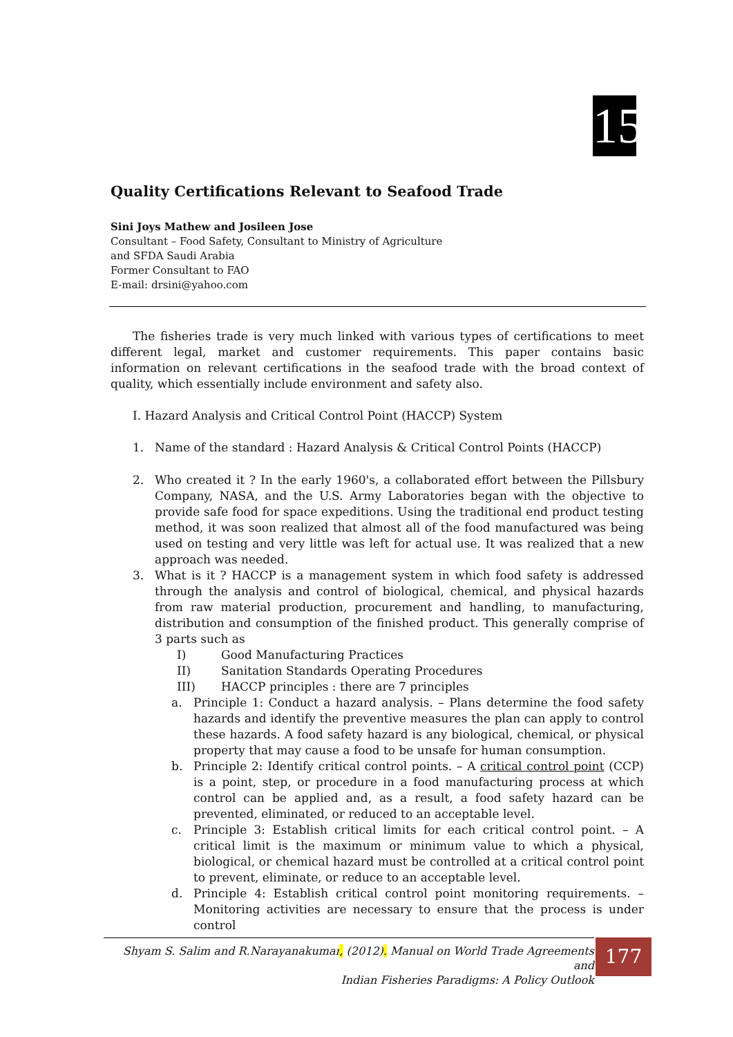15
Quality Certifications Relevant to Seafood Trade
Sini Joys Mathew and Josileen Jose
Consultant – Food Safety, Consultant to Ministry of Agriculture
and SFDA Saudi Arabia
Former Consultant to FAO
E-mail: drsini@yahoo.com
The fisheries trade is very much linked with various types of certifications to meet different legal, market and customer requirements. This paper contains basic information on relevant certifications in the seafood trade with the broad context of quality, which essentially include environment and safety also.
I. Hazard Analysis and Critical Control Point (HACCP) System
1. Name of the standard : Hazard Analysis & Critical Control Points (HACCP)
2. Who created it ? In the early 1960's, a collaborated effort between the Pillsbury Company, NASA, and the U.S. Army Laboratories began with the objective to provide safe food for space expeditions. Using the traditional end product testing method, it was soon realized that almost all of the food manufactured was being used on testing and very little was left for actual use. It was realized that a new approach was needed.
3. What is it ? HACCP is a management system in which food safety is addressed through the analysis and control of biological, chemical, and physical hazards from raw material production, procurement and handling, to manufacturing, distribution and consumption of the finished product. This generally comprise of 3 parts such as
I) Good Manufacturing Practices
II) Sanitation Standards Operating Procedures
III) HACCP principles : there are 7 principles
a. Principle 1: Conduct a hazard analysis. – Plans determine the food safety hazards and identify the preventive measures the plan can apply to control these hazards. A food safety hazard is any biological, chemical, or physical property that may cause a food to be unsafe for human consumption.
b. Principle 2: Identify critical control points. – A critical control point (CCP) is a point, step, or procedure in a food manufacturing process at which control can be applied and, as a result, a food safety hazard can be prevented, eliminated, or reduced to an acceptable level.
c. Principle 3: Establish critical limits for each critical control point. – A critical limit is the maximum or minimum value to which a physical, biological, or chemical hazard must be controlled at a critical control point to prevent, eliminate, or reduce to an acceptable level.
d. Principle 4: Establish critical control point monitoring requirements. – Monitoring activities are necessary to ensure that the process is under control
Shyam S. Salim and R.Narayanakumar, (2012). Manual on World Trade Agreements and
Indian Fisheries Paradigms: A Policy Outlook
177